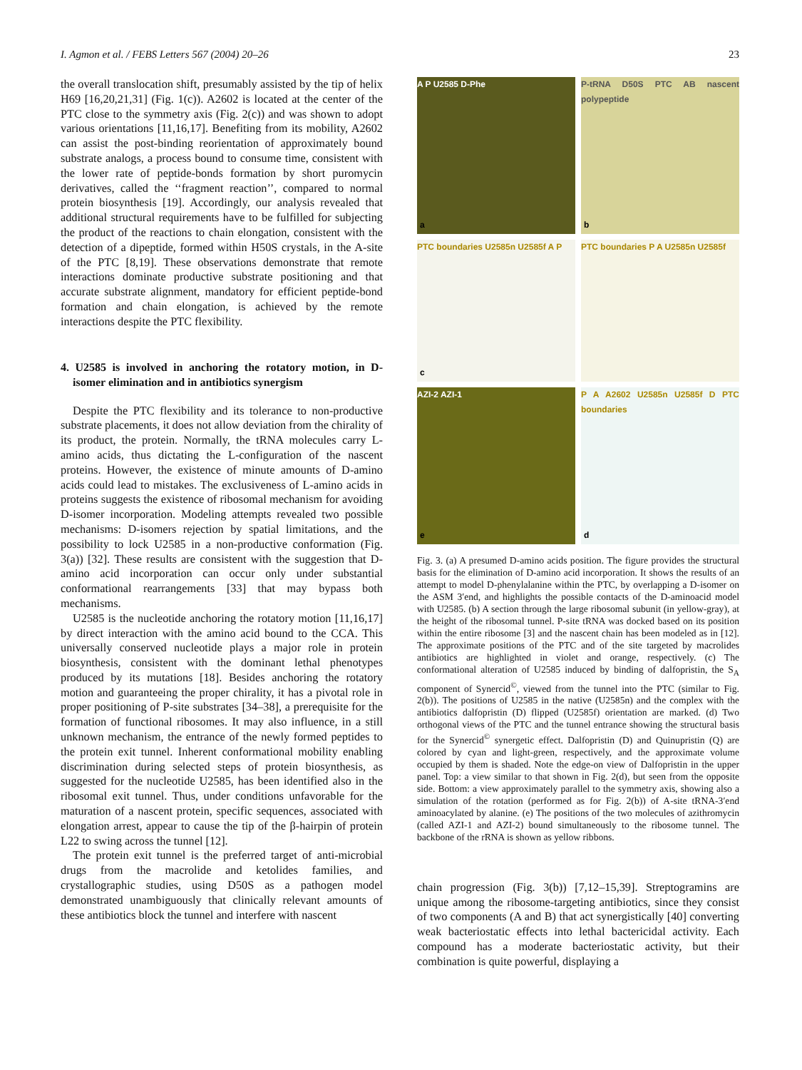I. Agmon et al. / FEBS Letters 567 (2004) 20–26 23
the overall translocation shift, presumably assisted by the tip of helix H69 [16,20,21,31] (Fig. 1(c)). A2602 is located at the center of the PTC close to the symmetry axis (Fig. 2(c)) and was shown to adopt various orientations [11,16,17]. Benefiting from its mobility, A2602 can assist the post-binding reorientation of approximately bound substrate analogs, a process bound to consume time, consistent with the lower rate of peptide-bonds formation by short puromycin derivatives, called the ‘‘fragment reaction’’, compared to normal protein biosynthesis [19]. Accordingly, our analysis revealed that additional structural requirements have to be fulfilled for subjecting the product of the reactions to chain elongation, consistent with the detection of a dipeptide, formed within H50S crystals, in the A-site of the PTC [8,19]. These observations demonstrate that remote interactions dominate productive substrate positioning and that accurate substrate alignment, mandatory for efficient peptide-bond formation and chain elongation, is achieved by the remote interactions despite the PTC flexibility.
4. U2585 is involved in anchoring the rotatory motion, in D-isomer elimination and in antibiotics synergism
Despite the PTC flexibility and its tolerance to non-productive substrate placements, it does not allow deviation from the chirality of its product, the protein. Normally, the tRNA molecules carry L-amino acids, thus dictating the L-configuration of the nascent proteins. However, the existence of minute amounts of D-amino acids could lead to mistakes. The exclusiveness of L-amino acids in proteins suggests the existence of ribosomal mechanism for avoiding D-isomer incorporation. Modeling attempts revealed two possible mechanisms: D-isomers rejection by spatial limitations, and the possibility to lock U2585 in a non-productive conformation (Fig. 3(a)) [32]. These results are consistent with the suggestion that D-amino acid incorporation can occur only under substantial conformational rearrangements [33] that may bypass both mechanisms.
U2585 is the nucleotide anchoring the rotatory motion [11,16,17] by direct interaction with the amino acid bound to the CCA. This universally conserved nucleotide plays a major role in protein biosynthesis, consistent with the dominant lethal phenotypes produced by its mutations [18]. Besides anchoring the rotatory motion and guaranteeing the proper chirality, it has a pivotal role in proper positioning of P-site substrates [34–38], a prerequisite for the formation of functional ribosomes. It may also influence, in a still unknown mechanism, the entrance of the newly formed peptides to the protein exit tunnel. Inherent conformational mobility enabling discrimination during selected steps of protein biosynthesis, as suggested for the nucleotide U2585, has been identified also in the ribosomal exit tunnel. Thus, under conditions unfavorable for the maturation of a nascent protein, specific sequences, associated with elongation arrest, appear to cause the tip of the β-hairpin of protein L22 to swing across the tunnel [12].
The protein exit tunnel is the preferred target of anti-microbial drugs from the macrolide and ketolides families, and crystallographic studies, using D50S as a pathogen model demonstrated unambiguously that clinically relevant amounts of these antibiotics block the tunnel and interfere with nascent
A P U2585 D-Phe
a
P-tRNA D50S PTC AB nascent polypeptide
b
PTC boundaries U2585n U2585f A P
c
PTC boundaries P A U2585n U2585f
AZI-2 AZI-1
e
P A A2602 U2585n U2585f D PTC boundaries
d
Fig. 3. (a) A presumed D-amino acids position. The figure provides the structural basis for the elimination of D-amino acid incorporation. It shows the results of an attempt to model D-phenylalanine within the PTC, by overlapping a D-isomer on the ASM 3′end, and highlights the possible contacts of the D-aminoacid model with U2585. (b) A section through the large ribosomal subunit (in yellow-gray), at the height of the ribosomal tunnel. P-site tRNA was docked based on its position within the entire ribosome [3] and the nascent chain has been modeled as in [12]. The approximate positions of the PTC and of the site targeted by macrolides antibiotics are highlighted in violet and orange, respectively. (c) The conformational alteration of U2585 induced by binding of dalfopristin, the S<sub>A</sub> component of Synercid<sup>©</sup>, viewed from the tunnel into the PTC (similar to Fig. 2(b)). The positions of U2585 in the native (U2585n) and the complex with the antibiotics dalfopristin (D) flipped (U2585f) orientation are marked. (d) Two orthogonal views of the PTC and the tunnel entrance showing the structural basis for the Synercid<sup>©</sup> synergetic effect. Dalfopristin (D) and Quinupristin (Q) are colored by cyan and light-green, respectively, and the approximate volume occupied by them is shaded. Note the edge-on view of Dalfopristin in the upper panel. Top: a view similar to that shown in Fig. 2(d), but seen from the opposite side. Bottom: a view approximately parallel to the symmetry axis, showing also a simulation of the rotation (performed as for Fig. 2(b)) of A-site tRNA-3′end aminoacylated by alanine. (e) The positions of the two molecules of azithromycin (called AZI-1 and AZI-2) bound simultaneously to the ribosome tunnel. The backbone of the rRNA is shown as yellow ribbons.
chain progression (Fig. 3(b)) [7,12–15,39]. Streptogramins are unique among the ribosome-targeting antibiotics, since they consist of two components (A and B) that act synergistically [40] converting weak bacteriostatic effects into lethal bactericidal activity. Each compound has a moderate bacteriostatic activity, but their combination is quite powerful, displaying a